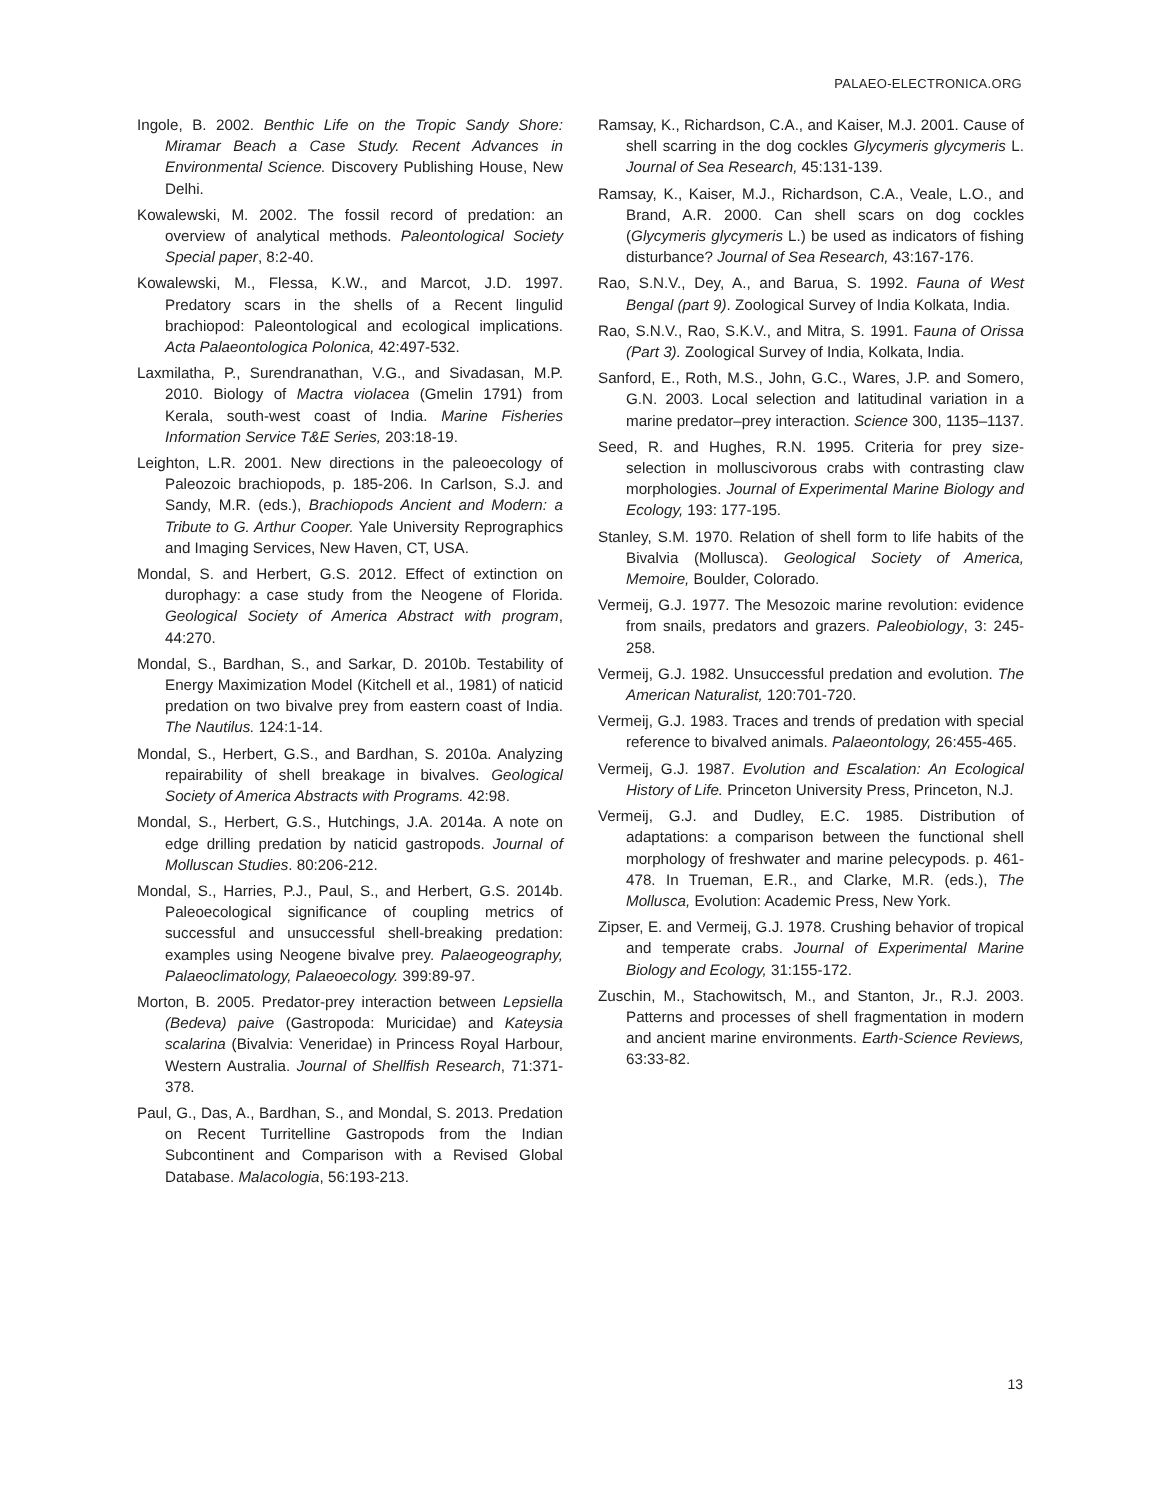PALAEO-ELECTRONICA.ORG
Ingole, B. 2002. Benthic Life on the Tropic Sandy Shore: Miramar Beach a Case Study. Recent Advances in Environmental Science. Discovery Publishing House, New Delhi.
Kowalewski, M. 2002. The fossil record of predation: an overview of analytical methods. Paleontological Society Special paper, 8:2-40.
Kowalewski, M., Flessa, K.W., and Marcot, J.D. 1997. Predatory scars in the shells of a Recent lingulid brachiopod: Paleontological and ecological implications. Acta Palaeontologica Polonica, 42:497-532.
Laxmilatha, P., Surendranathan, V.G., and Sivadasan, M.P. 2010. Biology of Mactra violacea (Gmelin 1791) from Kerala, south-west coast of India. Marine Fisheries Information Service T&E Series, 203:18-19.
Leighton, L.R. 2001. New directions in the paleoecology of Paleozoic brachiopods, p. 185-206. In Carlson, S.J. and Sandy, M.R. (eds.), Brachiopods Ancient and Modern: a Tribute to G. Arthur Cooper. Yale University Reprographics and Imaging Services, New Haven, CT, USA.
Mondal, S. and Herbert, G.S. 2012. Effect of extinction on durophagy: a case study from the Neogene of Florida. Geological Society of America Abstract with program, 44:270.
Mondal, S., Bardhan, S., and Sarkar, D. 2010b. Testability of Energy Maximization Model (Kitchell et al., 1981) of naticid predation on two bivalve prey from eastern coast of India. The Nautilus. 124:1-14.
Mondal, S., Herbert, G.S., and Bardhan, S. 2010a. Analyzing repairability of shell breakage in bivalves. Geological Society of America Abstracts with Programs. 42:98.
Mondal, S., Herbert, G.S., Hutchings, J.A. 2014a. A note on edge drilling predation by naticid gastropods. Journal of Molluscan Studies. 80:206-212.
Mondal, S., Harries, P.J., Paul, S., and Herbert, G.S. 2014b. Paleoecological significance of coupling metrics of successful and unsuccessful shell-breaking predation: examples using Neogene bivalve prey. Palaeogeography, Palaeoclimatology, Palaeoecology. 399:89-97.
Morton, B. 2005. Predator-prey interaction between Lepsiella (Bedeva) paive (Gastropoda: Muricidae) and Kateysia scalarina (Bivalvia: Veneridae) in Princess Royal Harbour, Western Australia. Journal of Shellfish Research, 71:371-378.
Paul, G., Das, A., Bardhan, S., and Mondal, S. 2013. Predation on Recent Turritelline Gastropods from the Indian Subcontinent and Comparison with a Revised Global Database. Malacologia, 56:193-213.
Ramsay, K., Richardson, C.A., and Kaiser, M.J. 2001. Cause of shell scarring in the dog cockles Glycymeris glycymeris L. Journal of Sea Research, 45:131-139.
Ramsay, K., Kaiser, M.J., Richardson, C.A., Veale, L.O., and Brand, A.R. 2000. Can shell scars on dog cockles (Glycymeris glycymeris L.) be used as indicators of fishing disturbance? Journal of Sea Research, 43:167-176.
Rao, S.N.V., Dey, A., and Barua, S. 1992. Fauna of West Bengal (part 9). Zoological Survey of India Kolkata, India.
Rao, S.N.V., Rao, S.K.V., and Mitra, S. 1991. Fauna of Orissa (Part 3). Zoological Survey of India, Kolkata, India.
Sanford, E., Roth, M.S., John, G.C., Wares, J.P. and Somero, G.N. 2003. Local selection and latitudinal variation in a marine predator–prey interaction. Science 300, 1135–1137.
Seed, R. and Hughes, R.N. 1995. Criteria for prey size-selection in molluscivorous crabs with contrasting claw morphologies. Journal of Experimental Marine Biology and Ecology, 193: 177-195.
Stanley, S.M. 1970. Relation of shell form to life habits of the Bivalvia (Mollusca). Geological Society of America, Memoire, Boulder, Colorado.
Vermeij, G.J. 1977. The Mesozoic marine revolution: evidence from snails, predators and grazers. Paleobiology, 3: 245-258.
Vermeij, G.J. 1982. Unsuccessful predation and evolution. The American Naturalist, 120:701-720.
Vermeij, G.J. 1983. Traces and trends of predation with special reference to bivalved animals. Palaeontology, 26:455-465.
Vermeij, G.J. 1987. Evolution and Escalation: An Ecological History of Life. Princeton University Press, Princeton, N.J.
Vermeij, G.J. and Dudley, E.C. 1985. Distribution of adaptations: a comparison between the functional shell morphology of freshwater and marine pelecypods. p. 461-478. In Trueman, E.R., and Clarke, M.R. (eds.), The Mollusca, Evolution: Academic Press, New York.
Zipser, E. and Vermeij, G.J. 1978. Crushing behavior of tropical and temperate crabs. Journal of Experimental Marine Biology and Ecology, 31:155-172.
Zuschin, M., Stachowitsch, M., and Stanton, Jr., R.J. 2003. Patterns and processes of shell fragmentation in modern and ancient marine environments. Earth-Science Reviews, 63:33-82.
13